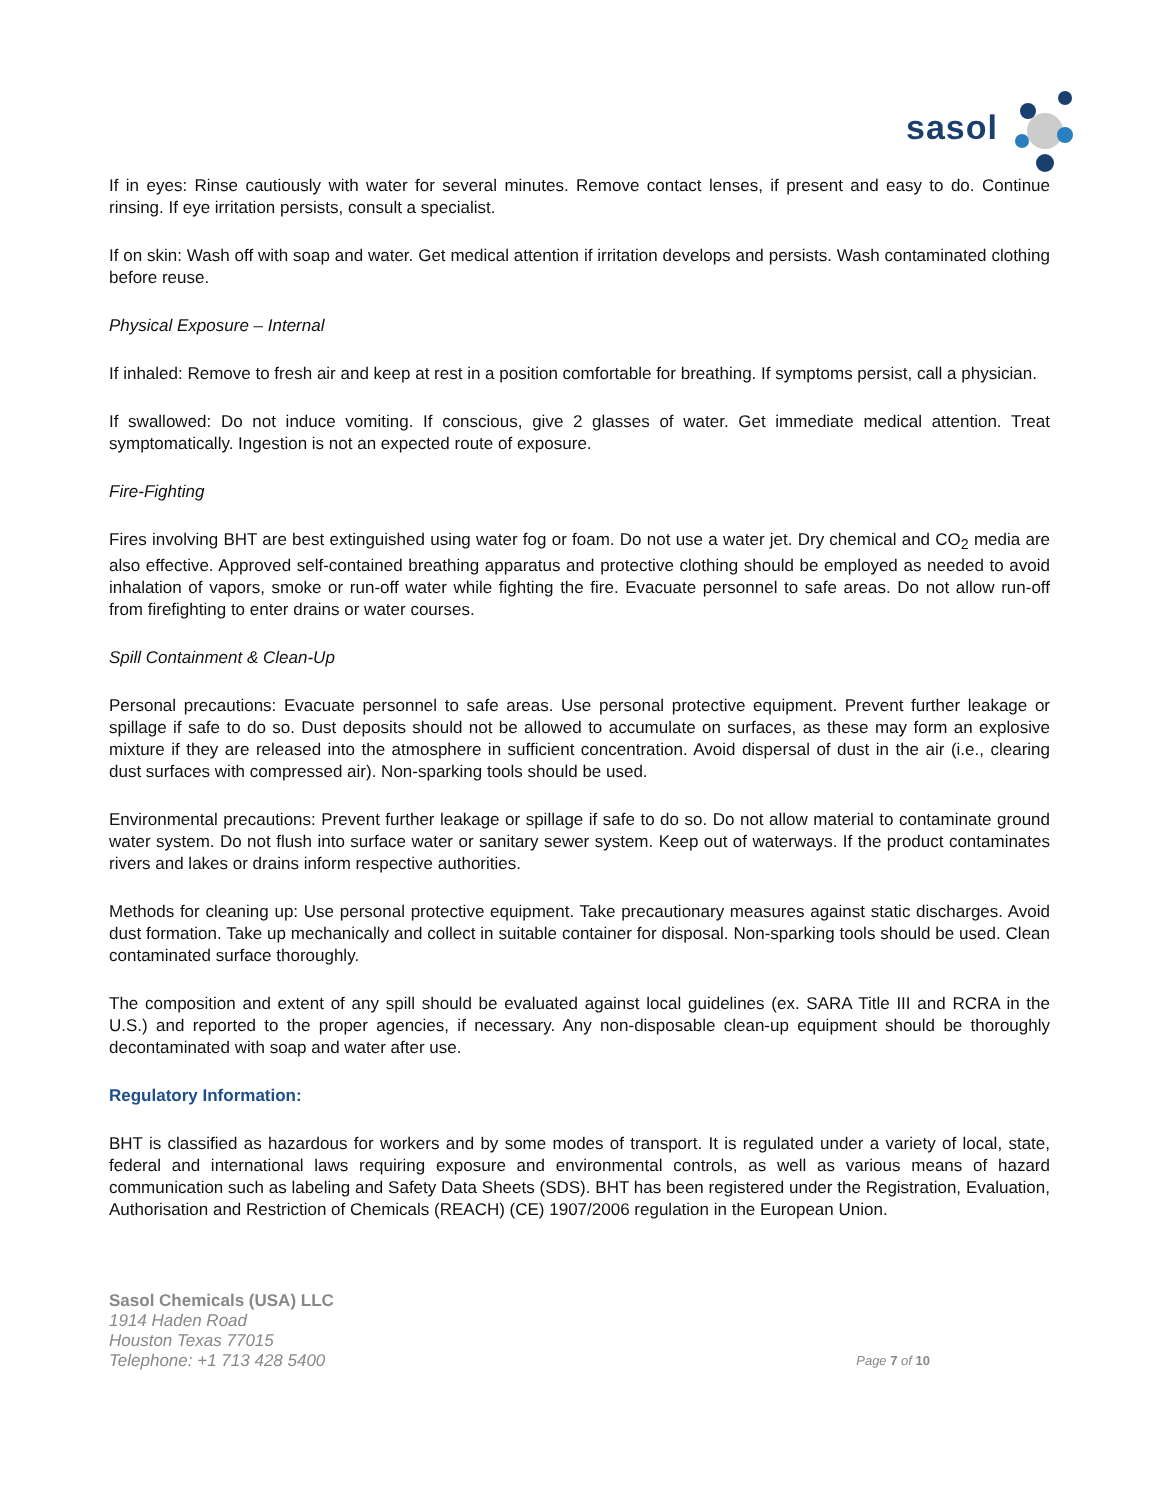sasol
If in eyes: Rinse cautiously with water for several minutes. Remove contact lenses, if present and easy to do. Continue rinsing. If eye irritation persists, consult a specialist.
If on skin: Wash off with soap and water. Get medical attention if irritation develops and persists. Wash contaminated clothing before reuse.
Physical Exposure – Internal
If inhaled: Remove to fresh air and keep at rest in a position comfortable for breathing. If symptoms persist, call a physician.
If swallowed: Do not induce vomiting. If conscious, give 2 glasses of water. Get immediate medical attention. Treat symptomatically. Ingestion is not an expected route of exposure.
Fire-Fighting
Fires involving BHT are best extinguished using water fog or foam. Do not use a water jet. Dry chemical and CO<sub>2</sub> media are also effective. Approved self-contained breathing apparatus and protective clothing should be employed as needed to avoid inhalation of vapors, smoke or run-off water while fighting the fire. Evacuate personnel to safe areas. Do not allow run-off from firefighting to enter drains or water courses.
Spill Containment & Clean-Up
Personal precautions: Evacuate personnel to safe areas. Use personal protective equipment. Prevent further leakage or spillage if safe to do so. Dust deposits should not be allowed to accumulate on surfaces, as these may form an explosive mixture if they are released into the atmosphere in sufficient concentration. Avoid dispersal of dust in the air (i.e., clearing dust surfaces with compressed air). Non-sparking tools should be used.
Environmental precautions: Prevent further leakage or spillage if safe to do so. Do not allow material to contaminate ground water system. Do not flush into surface water or sanitary sewer system. Keep out of waterways. If the product contaminates rivers and lakes or drains inform respective authorities.
Methods for cleaning up: Use personal protective equipment. Take precautionary measures against static discharges. Avoid dust formation. Take up mechanically and collect in suitable container for disposal. Non-sparking tools should be used. Clean contaminated surface thoroughly.
The composition and extent of any spill should be evaluated against local guidelines (ex. SARA Title III and RCRA in the U.S.) and reported to the proper agencies, if necessary. Any non-disposable clean-up equipment should be thoroughly decontaminated with soap and water after use.
Regulatory Information:
BHT is classified as hazardous for workers and by some modes of transport. It is regulated under a variety of local, state, federal and international laws requiring exposure and environmental controls, as well as various means of hazard communication such as labeling and Safety Data Sheets (SDS). BHT has been registered under the Registration, Evaluation, Authorisation and Restriction of Chemicals (REACH) (CE) 1907/2006 regulation in the European Union.
Sasol Chemicals (USA) LLC
1914 Haden Road
Houston Texas 77015
Telephone: +1 713 428 5400
Page 7 of 10